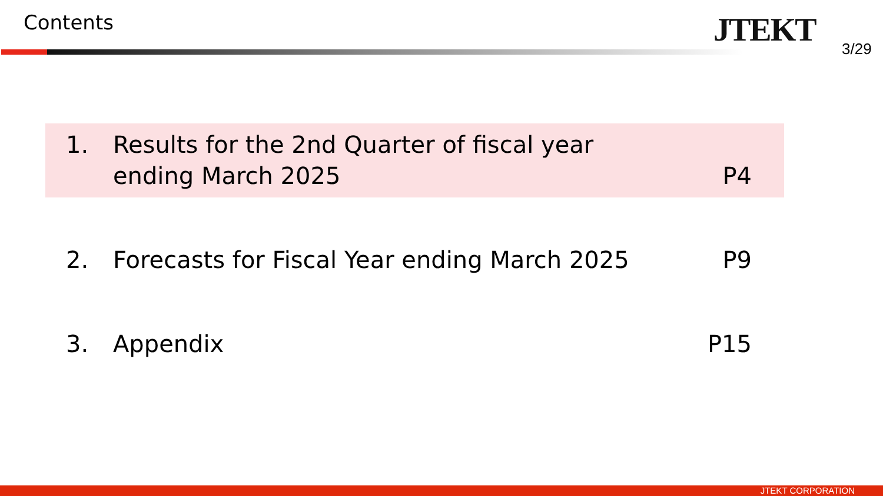Contents JTEKT 3/29
1. Results for the 2nd Quarter of fiscal year
ending March 2025
P4
2. Forecasts for Fiscal Year ending March 2025
P9
3. Appendix
P15
JTEKT CORPORATION